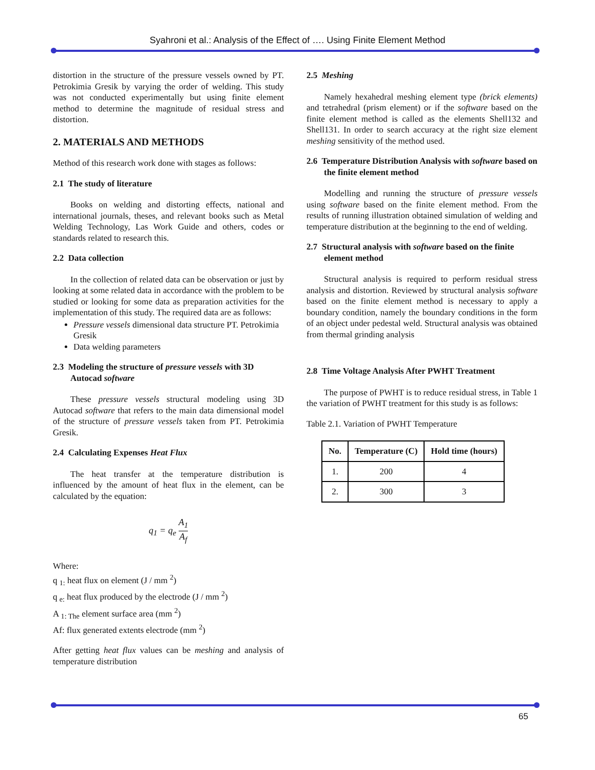Syahroni et al.: Analysis of the Effect of …. Using Finite Element Method
distortion in the structure of the pressure vessels owned by PT. Petrokimia Gresik by varying the order of welding. This study was not conducted experimentally but using finite element method to determine the magnitude of residual stress and distortion.
2. MATERIALS AND METHODS
Method of this research work done with stages as follows:
2.1 The study of literature
Books on welding and distorting effects, national and international journals, theses, and relevant books such as Metal Welding Technology, Las Work Guide and others, codes or standards related to research this.
2.2 Data collection
In the collection of related data can be observation or just by looking at some related data in accordance with the problem to be studied or looking for some data as preparation activities for the implementation of this study. The required data are as follows:
Pressure vessels dimensional data structure PT. Petrokimia Gresik
Data welding parameters
2.3 Modeling the structure of pressure vessels with 3D Autocad software
These pressure vessels structural modeling using 3D Autocad software that refers to the main data dimensional model of the structure of pressure vessels taken from PT. Petrokimia Gresik.
2.4 Calculating Expenses Heat Flux
The heat transfer at the temperature distribution is influenced by the amount of heat flux in the element, can be calculated by the equation:
q<sub>1</sub> = q<sub>e</sub> A<sub>1</sub> A<sub>f</sub>
Where:
q <sub>1:</sub> heat flux on element (J / mm <sup>2</sup>)
q <sub>e:</sub> heat flux produced by the electrode (J / mm <sup>2</sup>)
A <sub>1: The</sub> element surface area (mm <sup>2</sup>)
Af: flux generated extents electrode (mm <sup>2</sup>)
After getting heat flux values can be meshing and analysis of temperature distribution
2.5 Meshing
Namely hexahedral meshing element type (brick elements) and tetrahedral (prism element) or if the software based on the finite element method is called as the elements Shell132 and Shell131. In order to search accuracy at the right size element meshing sensitivity of the method used.
2.6 Temperature Distribution Analysis with software based on the finite element method
Modelling and running the structure of pressure vessels using software based on the finite element method. From the results of running illustration obtained simulation of welding and temperature distribution at the beginning to the end of welding.
2.7 Structural analysis with software based on the finite element method
Structural analysis is required to perform residual stress analysis and distortion. Reviewed by structural analysis software based on the finite element method is necessary to apply a boundary condition, namely the boundary conditions in the form of an object under pedestal weld. Structural analysis was obtained from thermal grinding analysis
2.8 Time Voltage Analysis After PWHT Treatment
The purpose of PWHT is to reduce residual stress, in Table 1 the variation of PWHT treatment for this study is as follows:
Table 2.1. Variation of PWHT Temperature
| No. | Temperature (C) | Hold time (hours) |
| --- | --- | --- |
| 1. | 200 | 4 |
| 2. | 300 | 3 |
65